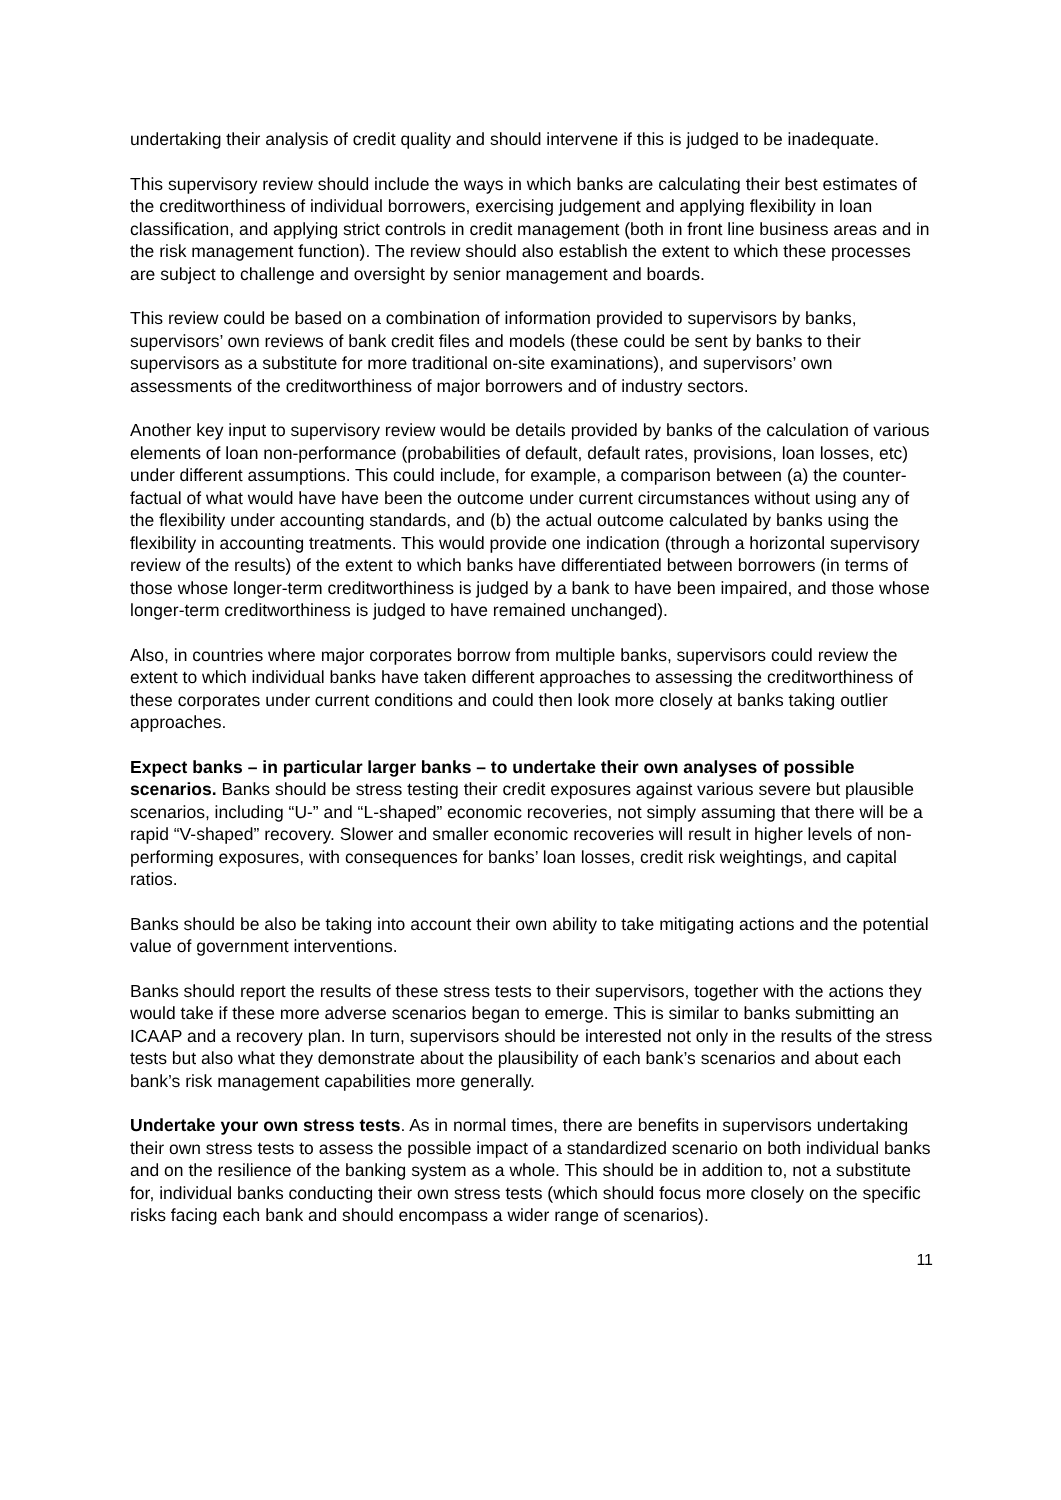undertaking their analysis of credit quality and should intervene if this is judged to be inadequate.
This supervisory review should include the ways in which banks are calculating their best estimates of the creditworthiness of individual borrowers, exercising judgement and applying flexibility in loan classification, and applying strict controls in credit management (both in front line business areas and in the risk management function). The review should also establish the extent to which these processes are subject to challenge and oversight by senior management and boards.
This review could be based on a combination of information provided to supervisors by banks, supervisors’ own reviews of bank credit files and models (these could be sent by banks to their supervisors as a substitute for more traditional on-site examinations), and supervisors’ own assessments of the creditworthiness of major borrowers and of industry sectors.
Another key input to supervisory review would be details provided by banks of the calculation of various elements of loan non-performance (probabilities of default, default rates, provisions, loan losses, etc) under different assumptions. This could include, for example, a comparison between (a) the counter-factual of what would have have been the outcome under current circumstances without using any of the flexibility under accounting standards, and (b) the actual outcome calculated by banks using the flexibility in accounting treatments. This would provide one indication (through a horizontal supervisory review of the results) of the extent to which banks have differentiated between borrowers (in terms of those whose longer-term creditworthiness is judged by a bank to have been impaired, and those whose longer-term creditworthiness is judged to have remained unchanged).
Also, in countries where major corporates borrow from multiple banks, supervisors could review the extent to which individual banks have taken different approaches to assessing the creditworthiness of these corporates under current conditions and could then look more closely at banks taking outlier approaches.
Expect banks – in particular larger banks – to undertake their own analyses of possible scenarios. Banks should be stress testing their credit exposures against various severe but plausible scenarios, including “U-” and “L-shaped” economic recoveries, not simply assuming that there will be a rapid “V-shaped” recovery. Slower and smaller economic recoveries will result in higher levels of non-performing exposures, with consequences for banks’ loan losses, credit risk weightings, and capital ratios.
Banks should be also be taking into account their own ability to take mitigating actions and the potential value of government interventions.
Banks should report the results of these stress tests to their supervisors, together with the actions they would take if these more adverse scenarios began to emerge. This is similar to banks submitting an ICAAP and a recovery plan. In turn, supervisors should be interested not only in the results of the stress tests but also what they demonstrate about the plausibility of each bank’s scenarios and about each bank’s risk management capabilities more generally.
Undertake your own stress tests. As in normal times, there are benefits in supervisors undertaking their own stress tests to assess the possible impact of a standardized scenario on both individual banks and on the resilience of the banking system as a whole. This should be in addition to, not a substitute for, individual banks conducting their own stress tests (which should focus more closely on the specific risks facing each bank and should encompass a wider range of scenarios).
11